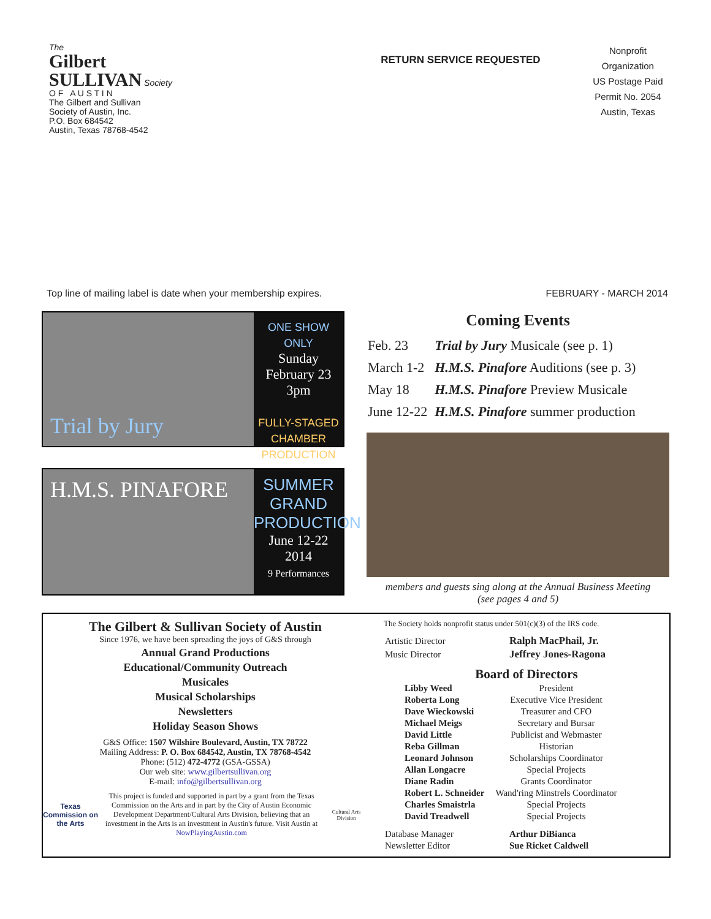The
Gilbert
SULLIVAN Society
O F A U S T I N
The Gilbert and Sullivan
Society of Austin, Inc.
P.O. Box 684542
Austin, Texas 78768-4542
RETURN SERVICE REQUESTED
Nonprofit
Organization
US Postage Paid
Permit No. 2054
Austin, Texas
Top line of mailing label is date when your membership expires. FEBRUARY - MARCH 2014
Trial by Jury
ONE SHOW ONLY
Sunday
February 23
3pm
FULLY-STAGED
CHAMBER
PRODUCTION
H.M.S. PINAFORE
SUMMER
GRAND
PRODUCTION
June 12-22
2014
9 Performances
Coming Events
| Feb. 23 | Trial by Jury Musicale (see p. 1) |
| March 1-2 | H.M.S. Pinafore Auditions (see p. 3) |
| May 18 | H.M.S. Pinafore Preview Musicale |
| June 12-22 | H.M.S. Pinafore summer production |
members and guests sing along at the Annual Business Meeting
(see pages 4 and 5)
The Gilbert & Sullivan Society of Austin
Since 1976, we have been spreading the joys of G&S through
Annual Grand Productions
Educational/Community Outreach
Musicales
Musical Scholarships
Newsletters
Holiday Season Shows
G&S Office: 1507 Wilshire Boulevard, Austin, TX 78722
Mailing Address: P. O. Box 684542, Austin, TX 78768-4542
Phone: (512) 472-4772 (GSA-GSSA)
Our web site: www.gilbertsullivan.org
E-mail: info@gilbertsullivan.org
Texas Commission on the Arts
This project is funded and supported in part by a grant from the Texas Commission on the Arts and in part by the City of Austin Economic Development Department/Cultural Arts Division, believing that an investment in the Arts is an investment in Austin's future. Visit Austin at NowPlayingAustin.com
Cultural Arts Division
The Society holds nonprofit status under 501(c)(3) of the IRS code.
| Artistic Director | Ralph MacPhail, Jr. |
| Music Director | Jeffrey Jones-Ragona |
Board of Directors
| Libby Weed | President |
| Roberta Long | Executive Vice President |
| Dave Wieckowski | Treasurer and CFO |
| Michael Meigs | Secretary and Bursar |
| David Little | Publicist and Webmaster |
| Reba Gillman | Historian |
| Leonard Johnson | Scholarships Coordinator |
| Allan Longacre | Special Projects |
| Diane Radin | Grants Coordinator |
| Robert L. Schneider | Wand'ring Minstrels Coordinator |
| Charles Smaistrla | Special Projects |
| David Treadwell | Special Projects |
| Database Manager | Arthur DiBianca |
| Newsletter Editor | Sue Ricket Caldwell |